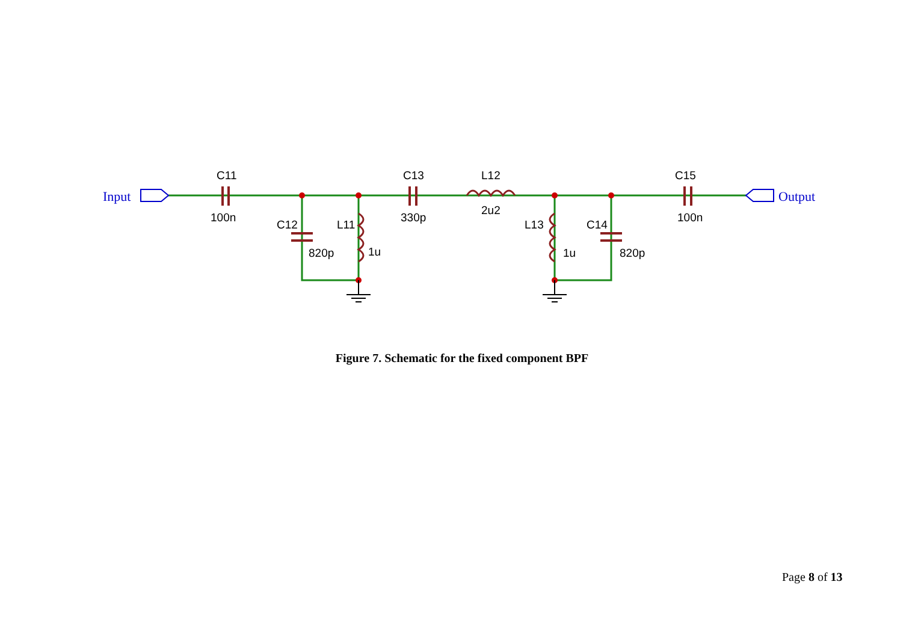C11
100n
C13
330p
L12
2u2
C15
100n
C12
820p
L11
1u
L13
1u
C14
820p
Input
Output
Figure 7. Schematic for the fixed component BPF
Page 8 of 13